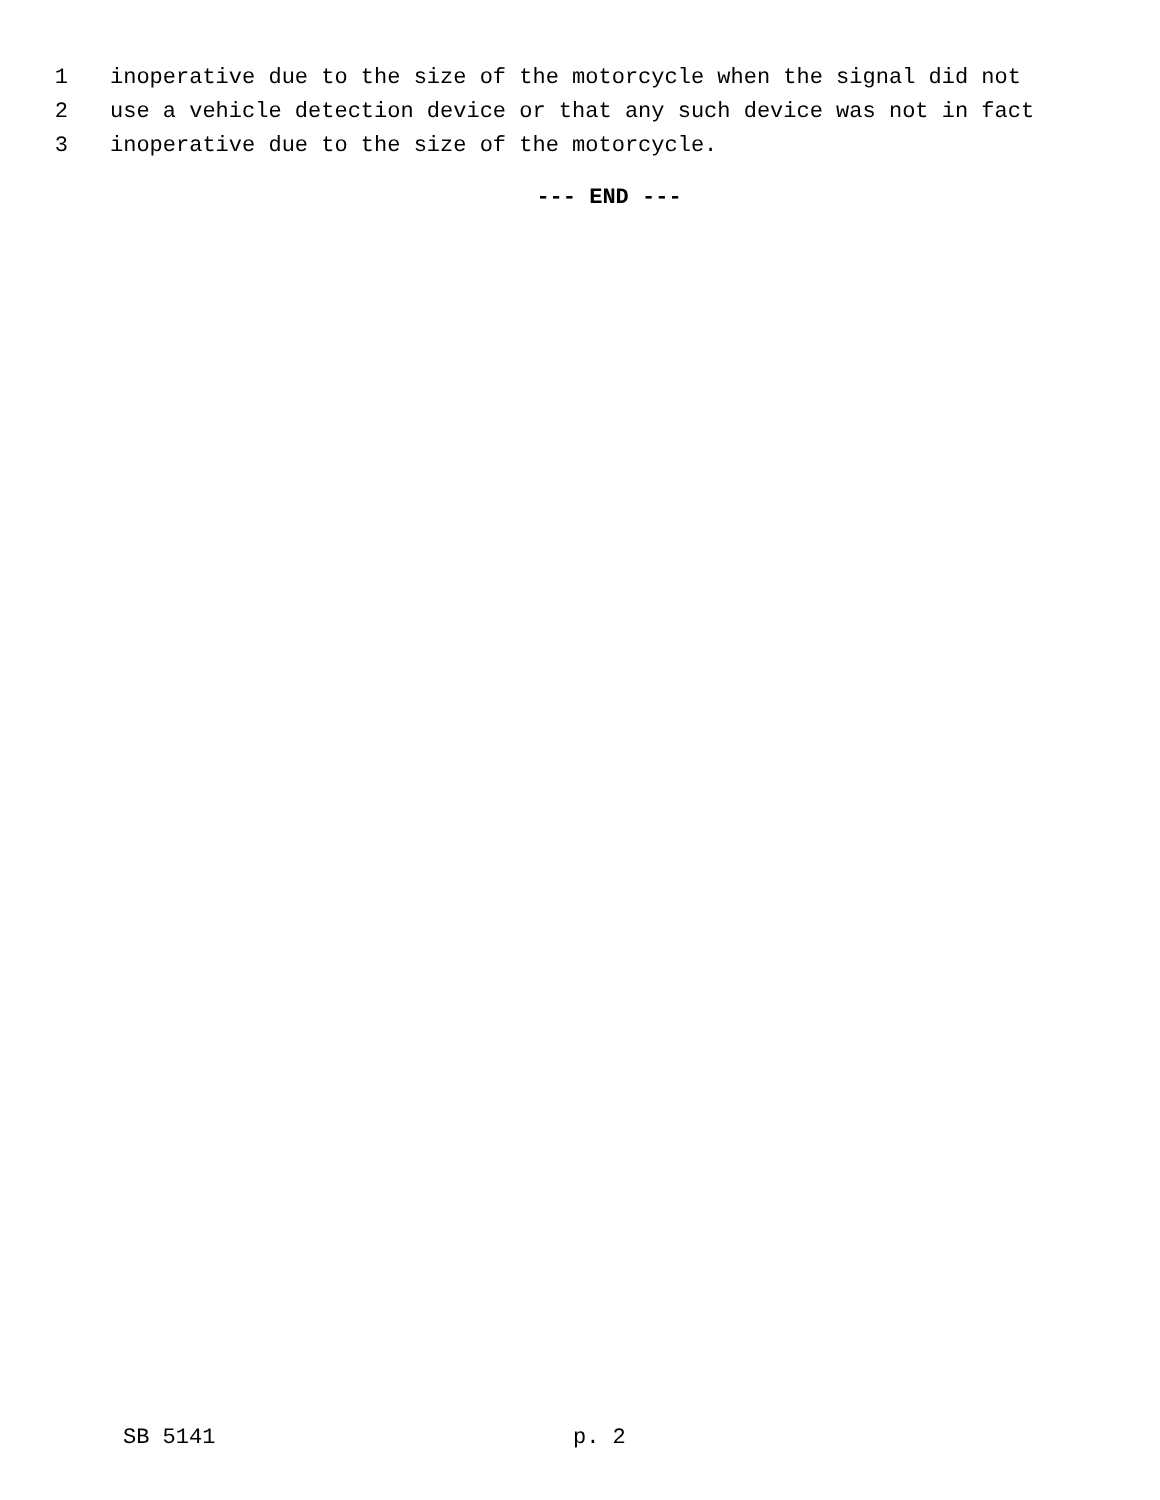1 inoperative due to the size of the motorcycle when the signal did not
2 use a vehicle detection device or that any such device was not in fact
3 inoperative due to the size of the motorcycle.
--- END ---
SB 5141 p. 2